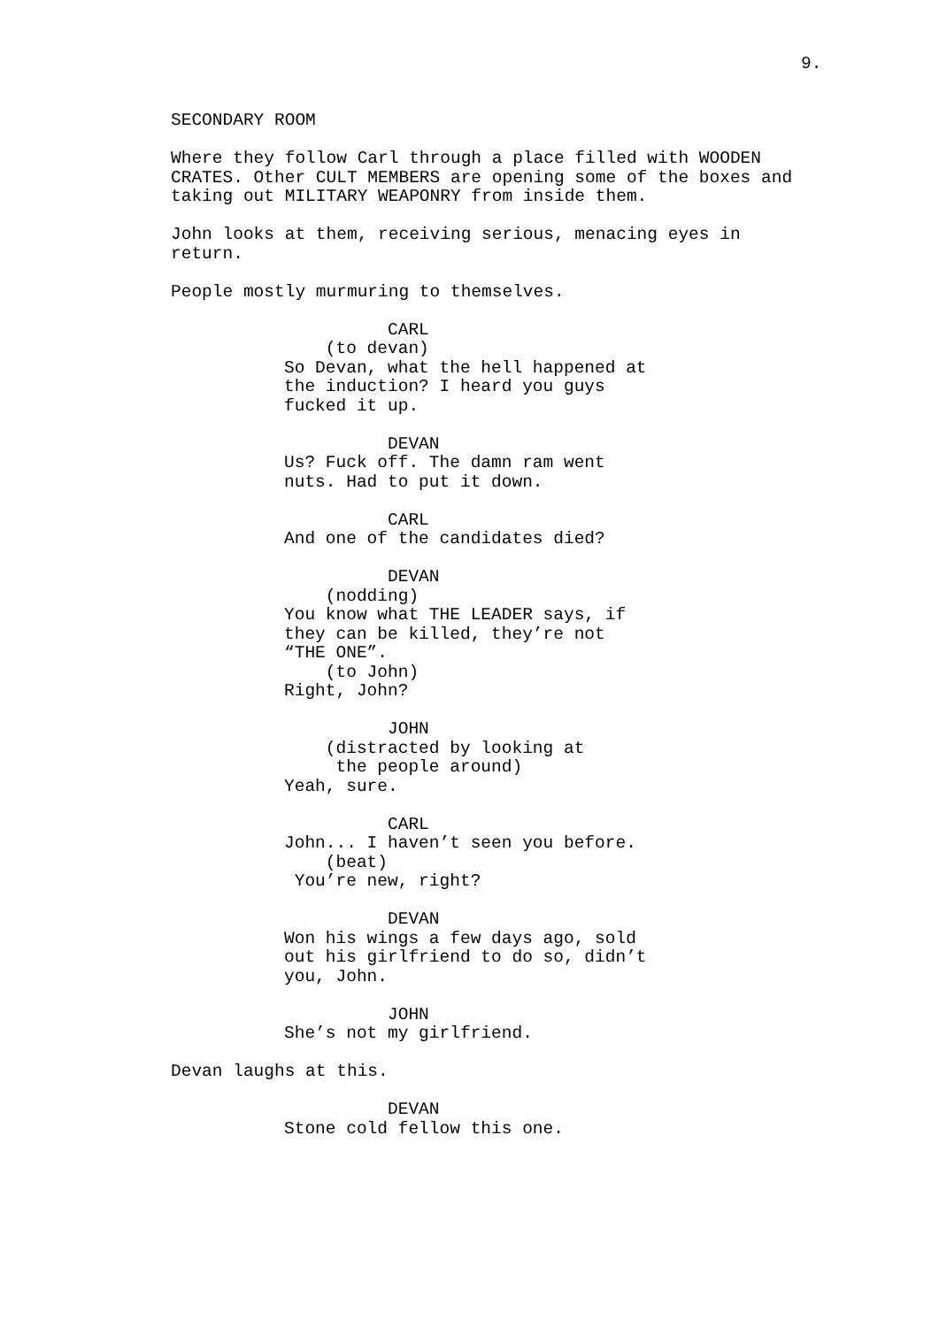9.
SECONDARY ROOM
Where they follow Carl through a place filled with WOODEN CRATES. Other CULT MEMBERS are opening some of the boxes and taking out MILITARY WEAPONRY from inside them.
John looks at them, receiving serious, menacing eyes in return.
People mostly murmuring to themselves.
CARL (to devan) So Devan, what the hell happened at the induction? I heard you guys fucked it up.
DEVAN Us? Fuck off. The damn ram went nuts. Had to put it down.
CARL And one of the candidates died?
DEVAN (nodding) You know what THE LEADER says, if they can be killed, they’re not “THE ONE”. (to John) Right, John?
JOHN (distracted by looking at the people around) Yeah, sure.
CARL John... I haven’t seen you before. (beat) You’re new, right?
DEVAN Won his wings a few days ago, sold out his girlfriend to do so, didn’t you, John.
JOHN She’s not my girlfriend.
Devan laughs at this.
DEVAN Stone cold fellow this one.